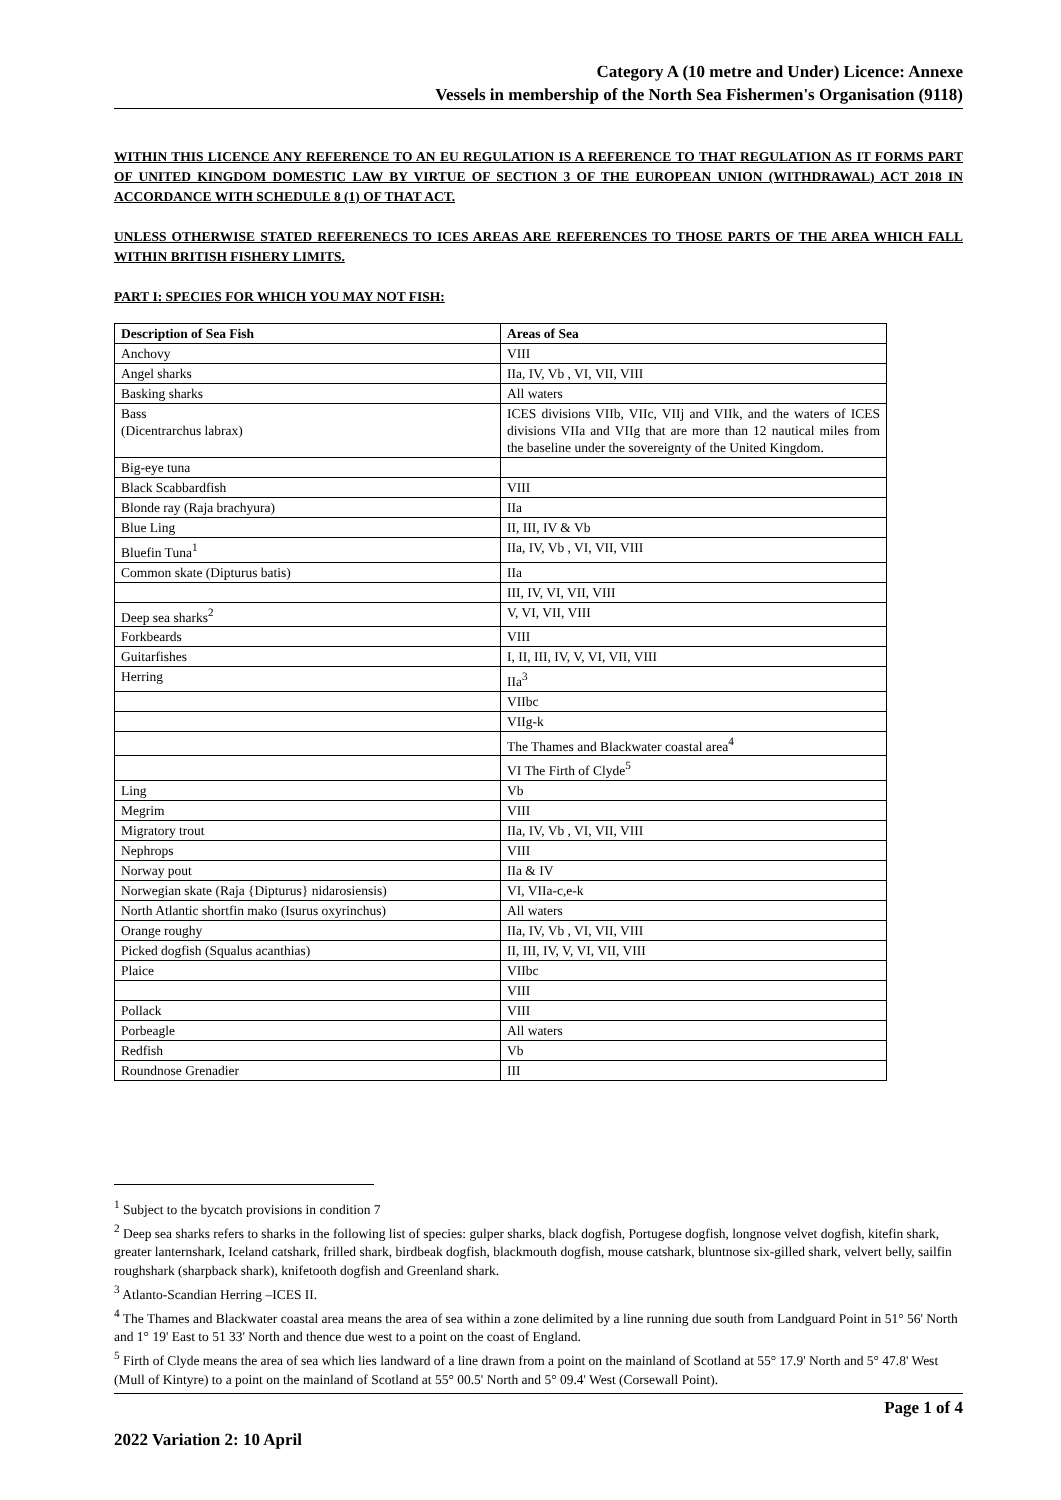Category A (10 metre and Under) Licence: Annexe
Vessels in membership of the North Sea Fishermen's Organisation (9118)
WITHIN THIS LICENCE ANY REFERENCE TO AN EU REGULATION IS A REFERENCE TO THAT REGULATION AS IT FORMS PART OF UNITED KINGDOM DOMESTIC LAW BY VIRTUE OF SECTION 3 OF THE EUROPEAN UNION (WITHDRAWAL) ACT 2018 IN ACCORDANCE WITH SCHEDULE 8 (1) OF THAT ACT.
UNLESS OTHERWISE STATED REFERENECS TO ICES AREAS ARE REFERENCES TO THOSE PARTS OF THE AREA WHICH FALL WITHIN BRITISH FISHERY LIMITS.
PART I: SPECIES FOR WHICH YOU MAY NOT FISH:
| Description of Sea Fish | Areas of Sea |
| --- | --- |
| Anchovy | VIII |
| Angel sharks | IIa, IV, Vb , VI, VII, VIII |
| Basking sharks | All waters |
| Bass (Dicentrarchus labrax) | ICES divisions VIIb, VIIc, VIIj and VIIk, and the waters of ICES divisions VIIa and VIIg that are more than 12 nautical miles from the baseline under the sovereignty of the United Kingdom. |
| Big-eye tuna | |
| Black Scabbardfish | VIII |
| Blonde ray (Raja brachyura) | IIa |
| Blue Ling | II, III, IV & Vb |
| Bluefin Tuna<sup>1</sup> | IIa, IV, Vb , VI, VII, VIII |
| Common skate (Dipturus batis) | IIa |
| | III, IV, VI, VII, VIII |
| Deep sea sharks<sup>2</sup> | V, VI, VII, VIII |
| Forkbeards | VIII |
| Guitarfishes | I, II, III, IV, V, VI, VII, VIII |
| Herring | IIa<sup>3</sup> |
| | VIIbc |
| | VIIg-k |
| | The Thames and Blackwater coastal area<sup>4</sup> |
| | VI The Firth of Clyde<sup>5</sup> |
| Ling | Vb |
| Megrim | VIII |
| Migratory trout | IIa, IV, Vb , VI, VII, VIII |
| Nephrops | VIII |
| Norway pout | IIa & IV |
| Norwegian skate (Raja {Dipturus} nidarosiensis) | VI, VIIa-c,e-k |
| North Atlantic shortfin mako (Isurus oxyrinchus) | All waters |
| Orange roughy | IIa, IV, Vb , VI, VII, VIII |
| Picked dogfish (Squalus acanthias) | II, III, IV, V, VI, VII, VIII |
| Plaice | VIIbc |
| | VIII |
| Pollack | VIII |
| Porbeagle | All waters |
| Redfish | Vb |
| Roundnose Grenadier | III |
<sup>1</sup> Subject to the bycatch provisions in condition 7
<sup>2</sup> Deep sea sharks refers to sharks in the following list of species: gulper sharks, black dogfish, Portugese dogfish, longnose velvet dogfish, kitefin shark, greater lanternshark, Iceland catshark, frilled shark, birdbeak dogfish, blackmouth dogfish, mouse catshark, bluntnose six-gilled shark, velvert belly, sailfin roughshark (sharpback shark), knifetooth dogfish and Greenland shark.
<sup>3</sup> Atlanto-Scandian Herring –ICES II.
<sup>4</sup> The Thames and Blackwater coastal area means the area of sea within a zone delimited by a line running due south from Landguard Point in 51° 56' North and 1° 19' East to 51 33' North and thence due west to a point on the coast of England.
<sup>5</sup> Firth of Clyde means the area of sea which lies landward of a line drawn from a point on the mainland of Scotland at 55° 17.9' North and 5° 47.8' West (Mull of Kintyre) to a point on the mainland of Scotland at 55° 00.5' North and 5° 09.4' West (Corsewall Point).
Page 1 of 4
2022 Variation 2: 10 April